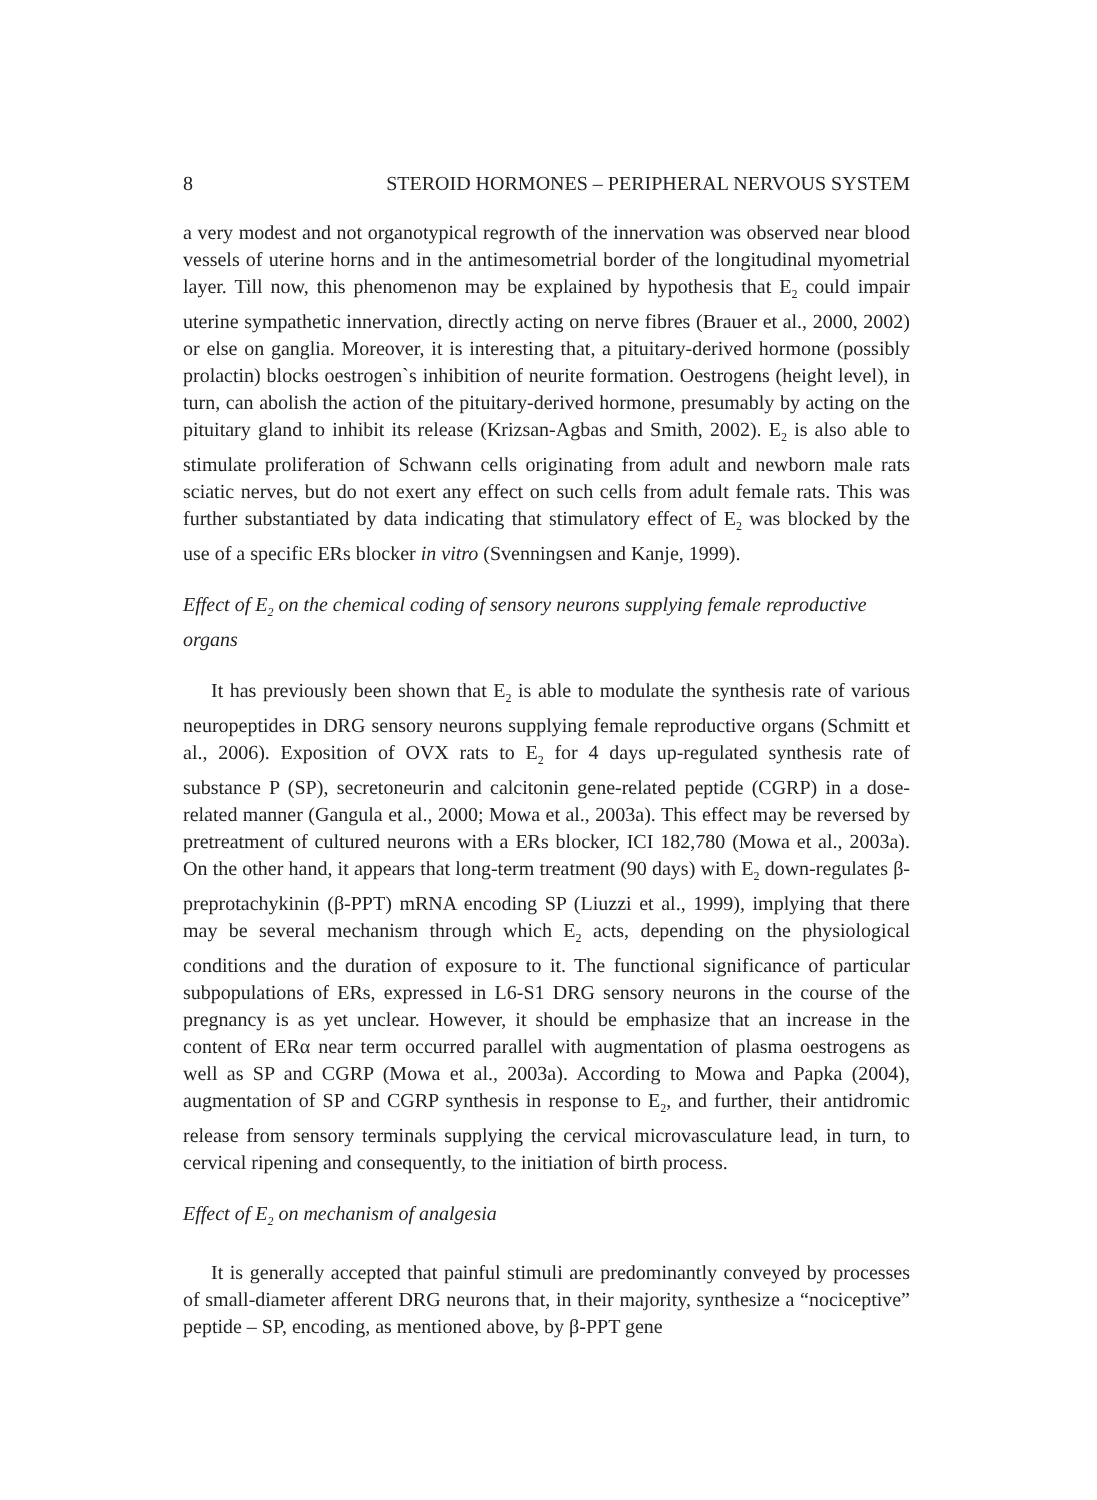8 STEROID HORMONES – PERIPHERAL NERVOUS SYSTEM
a very modest and not organotypical regrowth of the innervation was observed near blood vessels of uterine horns and in the antimesometrial border of the longitudinal myometrial layer. Till now, this phenomenon may be explained by hypothesis that E<sub>2</sub> could impair uterine sympathetic innervation, directly acting on nerve fibres (Brauer et al., 2000, 2002) or else on ganglia. Moreover, it is interesting that, a pituitary-derived hormone (possibly prolactin) blocks oestrogen`s inhibition of neurite formation. Oestrogens (height level), in turn, can abolish the action of the pituitary-derived hormone, presumably by acting on the pituitary gland to inhibit its release (Krizsan-Agbas and Smith, 2002). E<sub>2</sub> is also able to stimulate proliferation of Schwann cells originating from adult and newborn male rats sciatic nerves, but do not exert any effect on such cells from adult female rats. This was further substantiated by data indicating that stimulatory effect of E<sub>2</sub> was blocked by the use of a specific ERs blocker in vitro (Svenningsen and Kanje, 1999).
Effect of E<sub>2</sub> on the chemical coding of sensory neurons supplying female reproductive organs
It has previously been shown that E<sub>2</sub> is able to modulate the synthesis rate of various neuropeptides in DRG sensory neurons supplying female reproductive organs (Schmitt et al., 2006). Exposition of OVX rats to E<sub>2</sub> for 4 days up-regulated synthesis rate of substance P (SP), secretoneurin and calcitonin gene-related peptide (CGRP) in a dose-related manner (Gangula et al., 2000; Mowa et al., 2003a). This effect may be reversed by pretreatment of cultured neurons with a ERs blocker, ICI 182,780 (Mowa et al., 2003a). On the other hand, it appears that long-term treatment (90 days) with E<sub>2</sub> down-regulates β-preprotachykinin (β-PPT) mRNA encoding SP (Liuzzi et al., 1999), implying that there may be several mechanism through which E<sub>2</sub> acts, depending on the physiological conditions and the duration of exposure to it. The functional significance of particular subpopulations of ERs, expressed in L6-S1 DRG sensory neurons in the course of the pregnancy is as yet unclear. However, it should be emphasize that an increase in the content of ERα near term occurred parallel with augmentation of plasma oestrogens as well as SP and CGRP (Mowa et al., 2003a). According to Mowa and Papka (2004), augmentation of SP and CGRP synthesis in response to E<sub>2</sub>, and further, their antidromic release from sensory terminals supplying the cervical microvasculature lead, in turn, to cervical ripening and consequently, to the initiation of birth process.
Effect of E<sub>2</sub> on mechanism of analgesia
It is generally accepted that painful stimuli are predominantly conveyed by processes of small-diameter afferent DRG neurons that, in their majority, synthesize a “nociceptive” peptide – SP, encoding, as mentioned above, by β-PPT gene